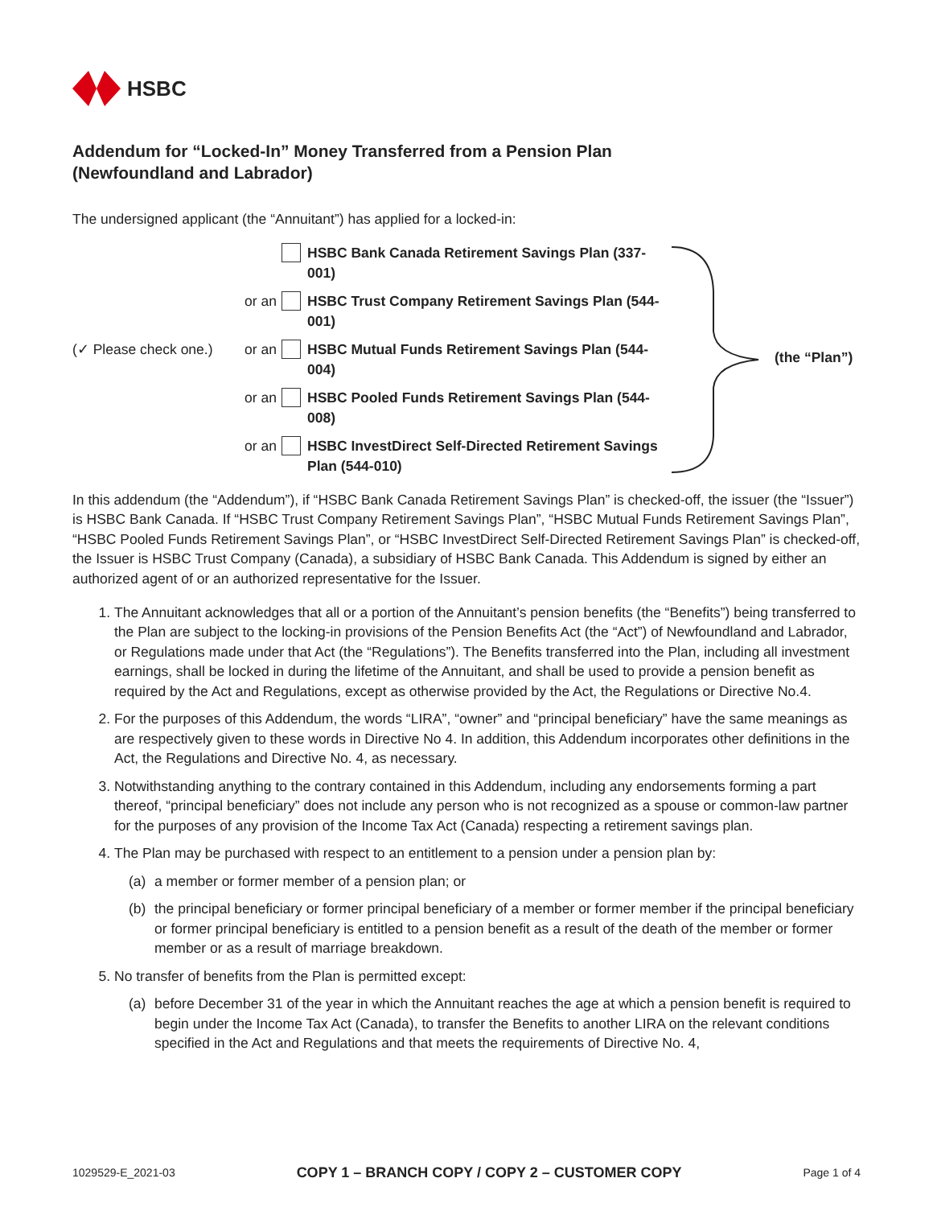HSBC
Addendum for “Locked-In” Money Transferred from a Pension Plan
(Newfoundland and Labrador)
The undersigned applicant (the “Annuitant”) has applied for a locked-in:
HSBC Bank Canada Retirement Savings Plan (337-001)
or an HSBC Trust Company Retirement Savings Plan (544-001)
(✓ Please check one.) or an HSBC Mutual Funds Retirement Savings Plan (544-004)
or an HSBC Pooled Funds Retirement Savings Plan (544-008)
or an HSBC InvestDirect Self-Directed Retirement Savings Plan (544-010)
(the “Plan”)
In this addendum (the “Addendum”), if “HSBC Bank Canada Retirement Savings Plan” is checked-off, the issuer (the “Issuer”) is HSBC Bank Canada. If “HSBC Trust Company Retirement Savings Plan”, “HSBC Mutual Funds Retirement Savings Plan”, “HSBC Pooled Funds Retirement Savings Plan”, or “HSBC InvestDirect Self-Directed Retirement Savings Plan” is checked-off, the Issuer is HSBC Trust Company (Canada), a subsidiary of HSBC Bank Canada. This Addendum is signed by either an authorized agent of or an authorized representative for the Issuer.
1. The Annuitant acknowledges that all or a portion of the Annuitant’s pension benefits (the “Benefits”) being transferred to the Plan are subject to the locking-in provisions of the Pension Benefits Act (the “Act”) of Newfoundland and Labrador, or Regulations made under that Act (the “Regulations”). The Benefits transferred into the Plan, including all investment earnings, shall be locked in during the lifetime of the Annuitant, and shall be used to provide a pension benefit as required by the Act and Regulations, except as otherwise provided by the Act, the Regulations or Directive No.4.
2. For the purposes of this Addendum, the words “LIRA”, “owner” and “principal beneficiary” have the same meanings as are respectively given to these words in Directive No 4. In addition, this Addendum incorporates other definitions in the Act, the Regulations and Directive No. 4, as necessary.
3. Notwithstanding anything to the contrary contained in this Addendum, including any endorsements forming a part thereof, “principal beneficiary” does not include any person who is not recognized as a spouse or common-law partner for the purposes of any provision of the Income Tax Act (Canada) respecting a retirement savings plan.
4. The Plan may be purchased with respect to an entitlement to a pension under a pension plan by:
(a) a member or former member of a pension plan; or
(b) the principal beneficiary or former principal beneficiary of a member or former member if the principal beneficiary or former principal beneficiary is entitled to a pension benefit as a result of the death of the member or former member or as a result of marriage breakdown.
5. No transfer of benefits from the Plan is permitted except:
(a) before December 31 of the year in which the Annuitant reaches the age at which a pension benefit is required to begin under the Income Tax Act (Canada), to transfer the Benefits to another LIRA on the relevant conditions specified in the Act and Regulations and that meets the requirements of Directive No. 4,
1029529-E_2021-03 COPY 1 – BRANCH COPY / COPY 2 – CUSTOMER COPY Page 1 of 4